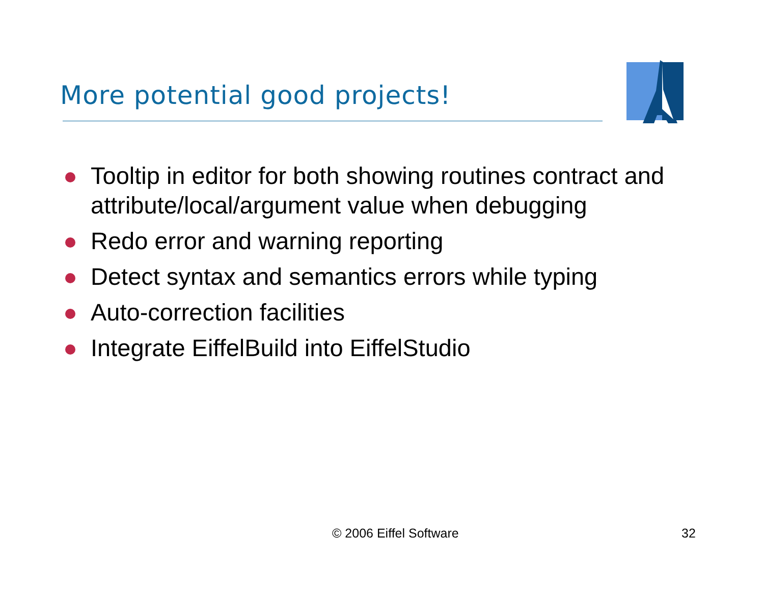More potential good projects!
Tooltip in editor for both showing routines contract and attribute/local/argument value when debugging
Redo error and warning reporting
Detect syntax and semantics errors while typing
Auto-correction facilities
Integrate EiffelBuild into EiffelStudio
© 2006 Eiffel Software 32